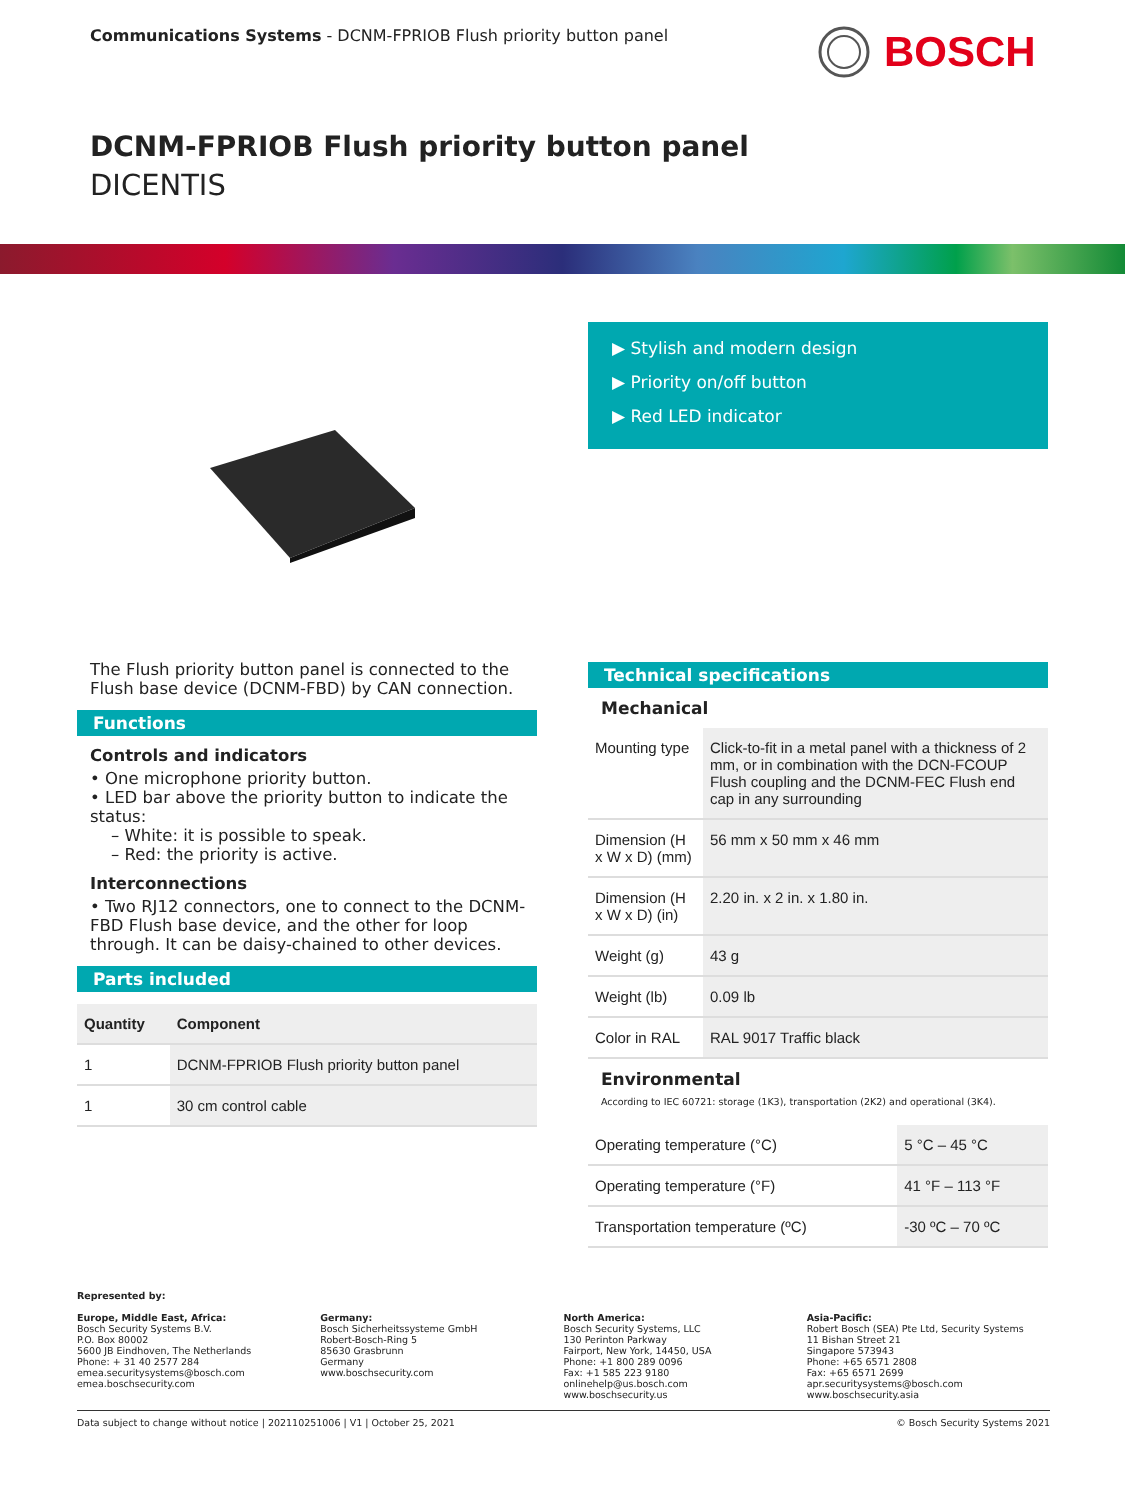Communications Systems - DCNM-FPRIOB Flush priority button panel
BOSCH
DCNM-FPRIOB Flush priority button panel
DICENTIS
▶ Stylish and modern design
▶ Priority on/off button
▶ Red LED indicator
The Flush priority button panel is connected to the Flush base device (DCNM-FBD) by CAN connection.
Functions
Controls and indicators
• One microphone priority button.
• LED bar above the priority button to indicate the status:
– White: it is possible to speak.
– Red: the priority is active.
Interconnections
• Two RJ12 connectors, one to connect to the DCNM-FBD Flush base device, and the other for loop through. It can be daisy-chained to other devices.
Parts included
| Quantity | Component |
| --- | --- |
| 1 | DCNM-FPRIOB Flush priority button panel |
| 1 | 30 cm control cable |
Technical specifications
Mechanical
| Mounting type | Click-to-fit in a metal panel with a thickness of 2 mm, or in combination with the DCN-FCOUP Flush coupling and the DCNM-FEC Flush end cap in any surrounding |
| Dimension (H x W x D) (mm) | 56 mm x 50 mm x 46 mm |
| Dimension (H x W x D) (in) | 2.20 in. x 2 in. x 1.80 in. |
| Weight (g) | 43 g |
| Weight (lb) | 0.09 lb |
| Color in RAL | RAL 9017 Traffic black |
Environmental
According to IEC 60721: storage (1K3), transportation (2K2) and operational (3K4).
| Operating temperature (°C) | 5 °C – 45 °C |
| Operating temperature (°F) | 41 °F – 113 °F |
| Transportation temperature (ºC) | -30 ºC – 70 ºC |
Represented by:
Europe, Middle East, Africa:
Bosch Security Systems B.V.
P.O. Box 80002
5600 JB Eindhoven, The Netherlands
Phone: + 31 40 2577 284
emea.securitysystems@bosch.com
emea.boschsecurity.com
Germany:
Bosch Sicherheitssysteme GmbH
Robert-Bosch-Ring 5
85630 Grasbrunn
Germany
www.boschsecurity.com
North America:
Bosch Security Systems, LLC
130 Perinton Parkway
Fairport, New York, 14450, USA
Phone: +1 800 289 0096
Fax: +1 585 223 9180
onlinehelp@us.bosch.com
www.boschsecurity.us
Asia-Pacific:
Robert Bosch (SEA) Pte Ltd, Security Systems
11 Bishan Street 21
Singapore 573943
Phone: +65 6571 2808
Fax: +65 6571 2699
apr.securitysystems@bosch.com
www.boschsecurity.asia
Data subject to change without notice | 202110251006 | V1 | October 25, 2021 © Bosch Security Systems 2021